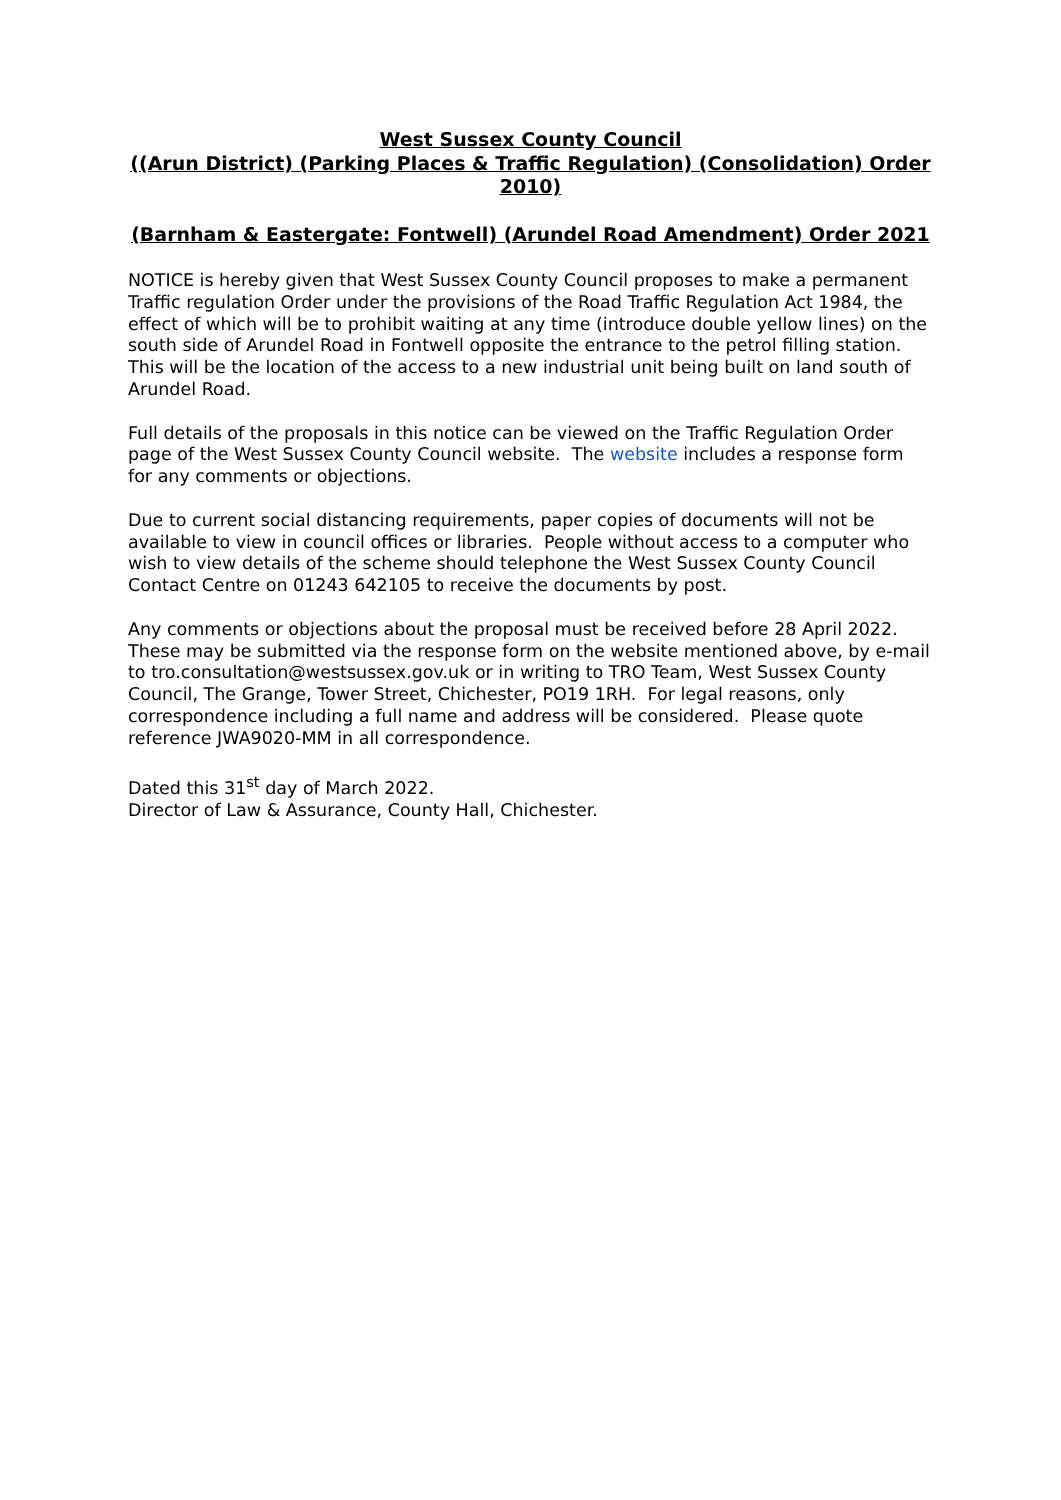West Sussex County Council
((Arun District) (Parking Places & Traffic Regulation) (Consolidation) Order 2010)
(Barnham & Eastergate: Fontwell) (Arundel Road Amendment) Order 2021
NOTICE is hereby given that West Sussex County Council proposes to make a permanent Traffic regulation Order under the provisions of the Road Traffic Regulation Act 1984, the effect of which will be to prohibit waiting at any time (introduce double yellow lines) on the south side of Arundel Road in Fontwell opposite the entrance to the petrol filling station. This will be the location of the access to a new industrial unit being built on land south of Arundel Road.
Full details of the proposals in this notice can be viewed on the Traffic Regulation Order page of the West Sussex County Council website. The website includes a response form for any comments or objections.
Due to current social distancing requirements, paper copies of documents will not be available to view in council offices or libraries. People without access to a computer who wish to view details of the scheme should telephone the West Sussex County Council Contact Centre on 01243 642105 to receive the documents by post.
Any comments or objections about the proposal must be received before 28 April 2022. These may be submitted via the response form on the website mentioned above, by e-mail to tro.consultation@westsussex.gov.uk or in writing to TRO Team, West Sussex County Council, The Grange, Tower Street, Chichester, PO19 1RH. For legal reasons, only correspondence including a full name and address will be considered. Please quote reference JWA9020-MM in all correspondence.
Dated this 31<sup>st</sup> day of March 2022.
Director of Law & Assurance, County Hall, Chichester.